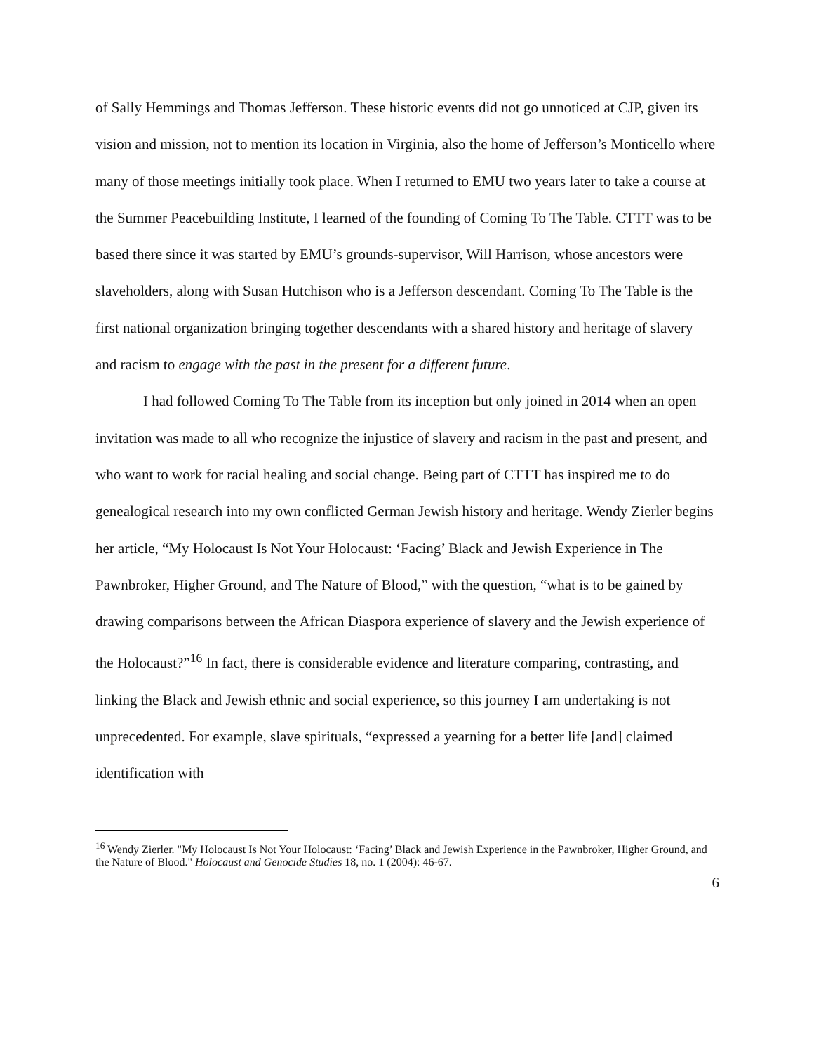of Sally Hemmings and Thomas Jefferson. These historic events did not go unnoticed at CJP, given its vision and mission, not to mention its location in Virginia, also the home of Jefferson’s Monticello where many of those meetings initially took place. When I returned to EMU two years later to take a course at the Summer Peacebuilding Institute, I learned of the founding of Coming To The Table. CTTT was to be based there since it was started by EMU’s grounds-supervisor, Will Harrison, whose ancestors were slaveholders, along with Susan Hutchison who is a Jefferson descendant. Coming To The Table is the first national organization bringing together descendants with a shared history and heritage of slavery and racism to engage with the past in the present for a different future.
I had followed Coming To The Table from its inception but only joined in 2014 when an open invitation was made to all who recognize the injustice of slavery and racism in the past and present, and who want to work for racial healing and social change. Being part of CTTT has inspired me to do genealogical research into my own conflicted German Jewish history and heritage. Wendy Zierler begins her article, “My Holocaust Is Not Your Holocaust: ‘Facing’ Black and Jewish Experience in The Pawnbroker, Higher Ground, and The Nature of Blood,” with the question, “what is to be gained by drawing comparisons between the African Diaspora experience of slavery and the Jewish experience of the Holocaust?”<sup>16</sup> In fact, there is considerable evidence and literature comparing, contrasting, and linking the Black and Jewish ethnic and social experience, so this journey I am undertaking is not unprecedented. For example, slave spirituals, “expressed a yearning for a better life [and] claimed identification with
<sup>16</sup> Wendy Zierler. "My Holocaust Is Not Your Holocaust: ‘Facing’ Black and Jewish Experience in the Pawnbroker, Higher Ground, and the Nature of Blood." Holocaust and Genocide Studies 18, no. 1 (2004): 46-67.
6